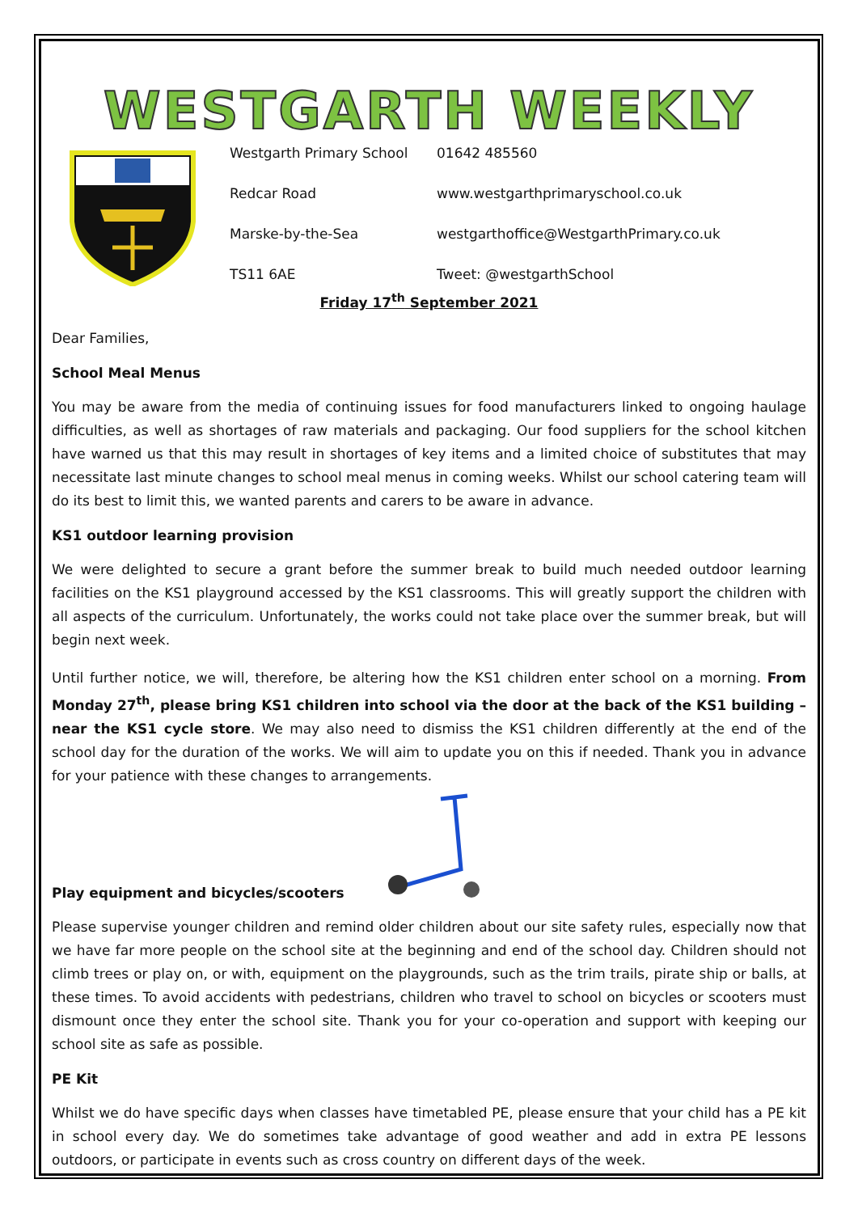WESTGARTH WEEKLY
Westgarth Primary School
01642 485560
Redcar Road
www.westgarthprimaryschool.co.uk
Marske-by-the-Sea
westgarthoffice@WestgarthPrimary.co.uk
TS11 6AE
Tweet: @westgarthSchool
Friday 17<sup>th</sup> September 2021
Dear Families,
School Meal Menus
You may be aware from the media of continuing issues for food manufacturers linked to ongoing haulage difficulties, as well as shortages of raw materials and packaging. Our food suppliers for the school kitchen have warned us that this may result in shortages of key items and a limited choice of substitutes that may necessitate last minute changes to school meal menus in coming weeks. Whilst our school catering team will do its best to limit this, we wanted parents and carers to be aware in advance.
KS1 outdoor learning provision
We were delighted to secure a grant before the summer break to build much needed outdoor learning facilities on the KS1 playground accessed by the KS1 classrooms. This will greatly support the children with all aspects of the curriculum. Unfortunately, the works could not take place over the summer break, but will begin next week.
Until further notice, we will, therefore, be altering how the KS1 children enter school on a morning. From Monday 27<sup>th</sup>, please bring KS1 children into school via the door at the back of the KS1 building – near the KS1 cycle store. We may also need to dismiss the KS1 children differently at the end of the school day for the duration of the works. We will aim to update you on this if needed. Thank you in advance for your patience with these changes to arrangements.
Play equipment and bicycles/scooters
Please supervise younger children and remind older children about our site safety rules, especially now that we have far more people on the school site at the beginning and end of the school day. Children should not climb trees or play on, or with, equipment on the playgrounds, such as the trim trails, pirate ship or balls, at these times. To avoid accidents with pedestrians, children who travel to school on bicycles or scooters must dismount once they enter the school site. Thank you for your co-operation and support with keeping our school site as safe as possible.
PE Kit
Whilst we do have specific days when classes have timetabled PE, please ensure that your child has a PE kit in school every day. We do sometimes take advantage of good weather and add in extra PE lessons outdoors, or participate in events such as cross country on different days of the week.